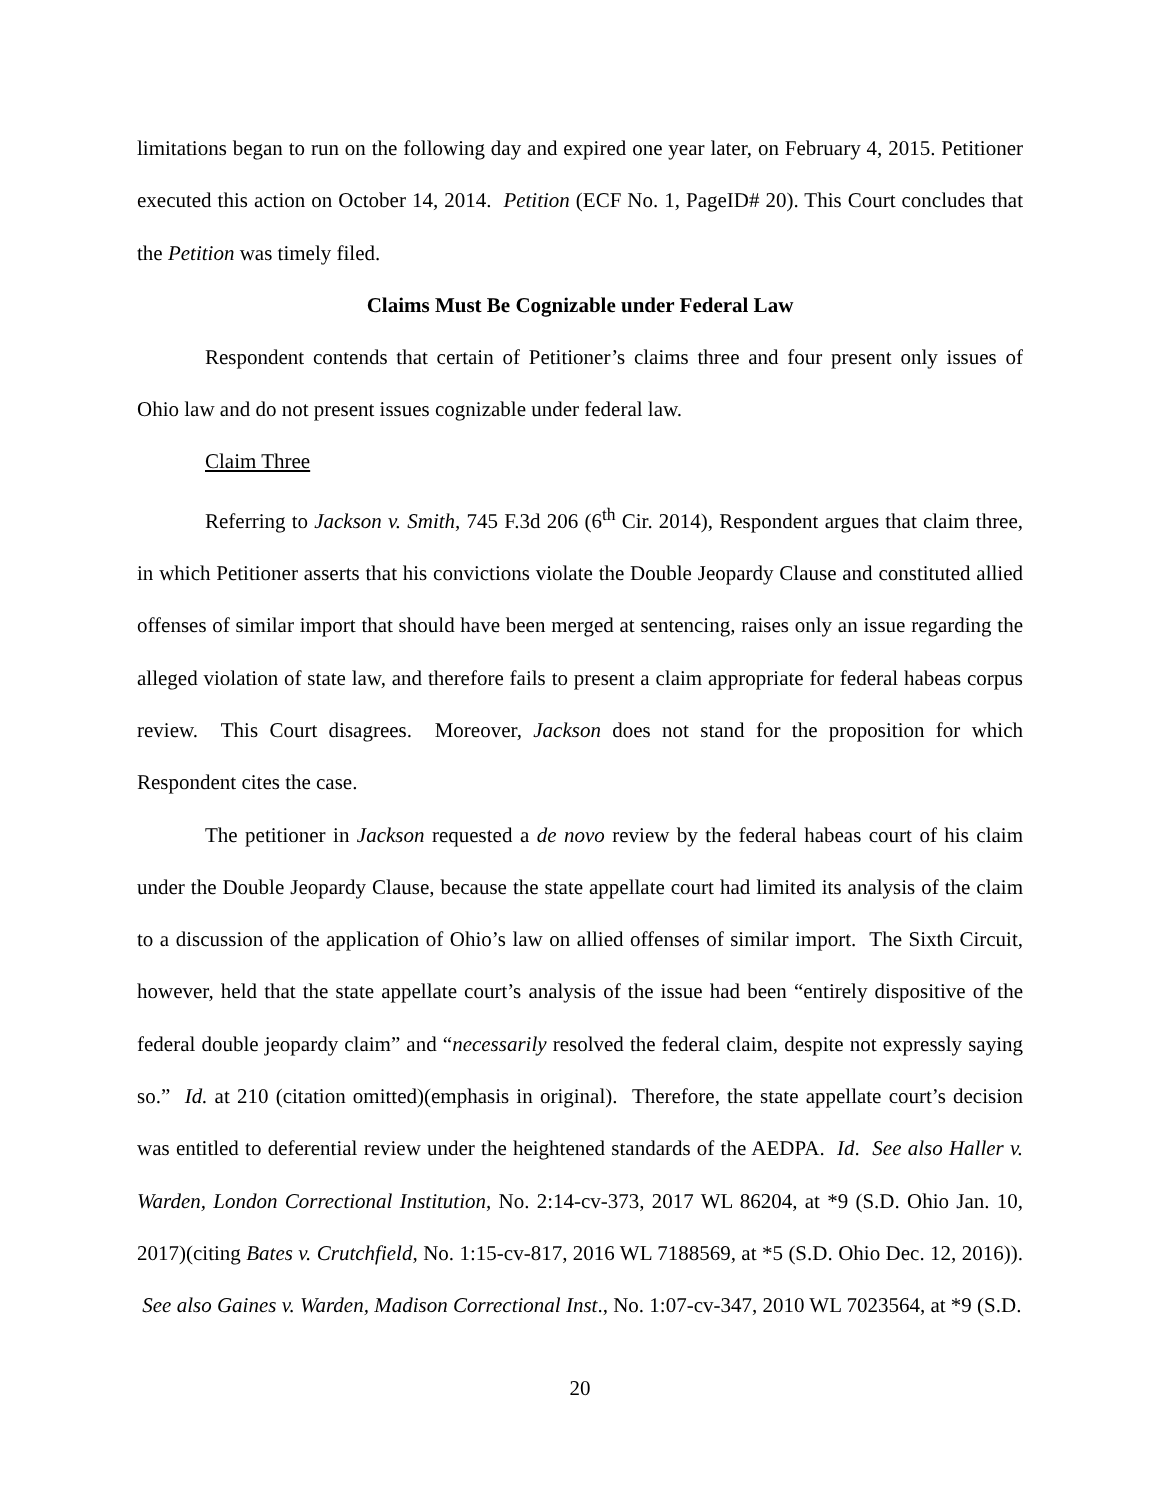limitations began to run on the following day and expired one year later, on February 4, 2015. Petitioner executed this action on October 14, 2014. Petition (ECF No. 1, PageID# 20). This Court concludes that the Petition was timely filed.
Claims Must Be Cognizable under Federal Law
Respondent contends that certain of Petitioner’s claims three and four present only issues of Ohio law and do not present issues cognizable under federal law.
Claim Three
Referring to Jackson v. Smith, 745 F.3d 206 (6<sup>th</sup> Cir. 2014), Respondent argues that claim three, in which Petitioner asserts that his convictions violate the Double Jeopardy Clause and constituted allied offenses of similar import that should have been merged at sentencing, raises only an issue regarding the alleged violation of state law, and therefore fails to present a claim appropriate for federal habeas corpus review. This Court disagrees. Moreover, Jackson does not stand for the proposition for which Respondent cites the case.
The petitioner in Jackson requested a de novo review by the federal habeas court of his claim under the Double Jeopardy Clause, because the state appellate court had limited its analysis of the claim to a discussion of the application of Ohio’s law on allied offenses of similar import. The Sixth Circuit, however, held that the state appellate court’s analysis of the issue had been “entirely dispositive of the federal double jeopardy claim” and “necessarily resolved the federal claim, despite not expressly saying so.” Id. at 210 (citation omitted)(emphasis in original). Therefore, the state appellate court’s decision was entitled to deferential review under the heightened standards of the AEDPA. Id. See also Haller v. Warden, London Correctional Institution, No. 2:14-cv-373, 2017 WL 86204, at *9 (S.D. Ohio Jan. 10, 2017)(citing Bates v. Crutchfield, No. 1:15-cv-817, 2016 WL 7188569, at *5 (S.D. Ohio Dec. 12, 2016)). See also Gaines v. Warden, Madison Correctional Inst., No. 1:07-cv-347, 2010 WL 7023564, at *9 (S.D.
20